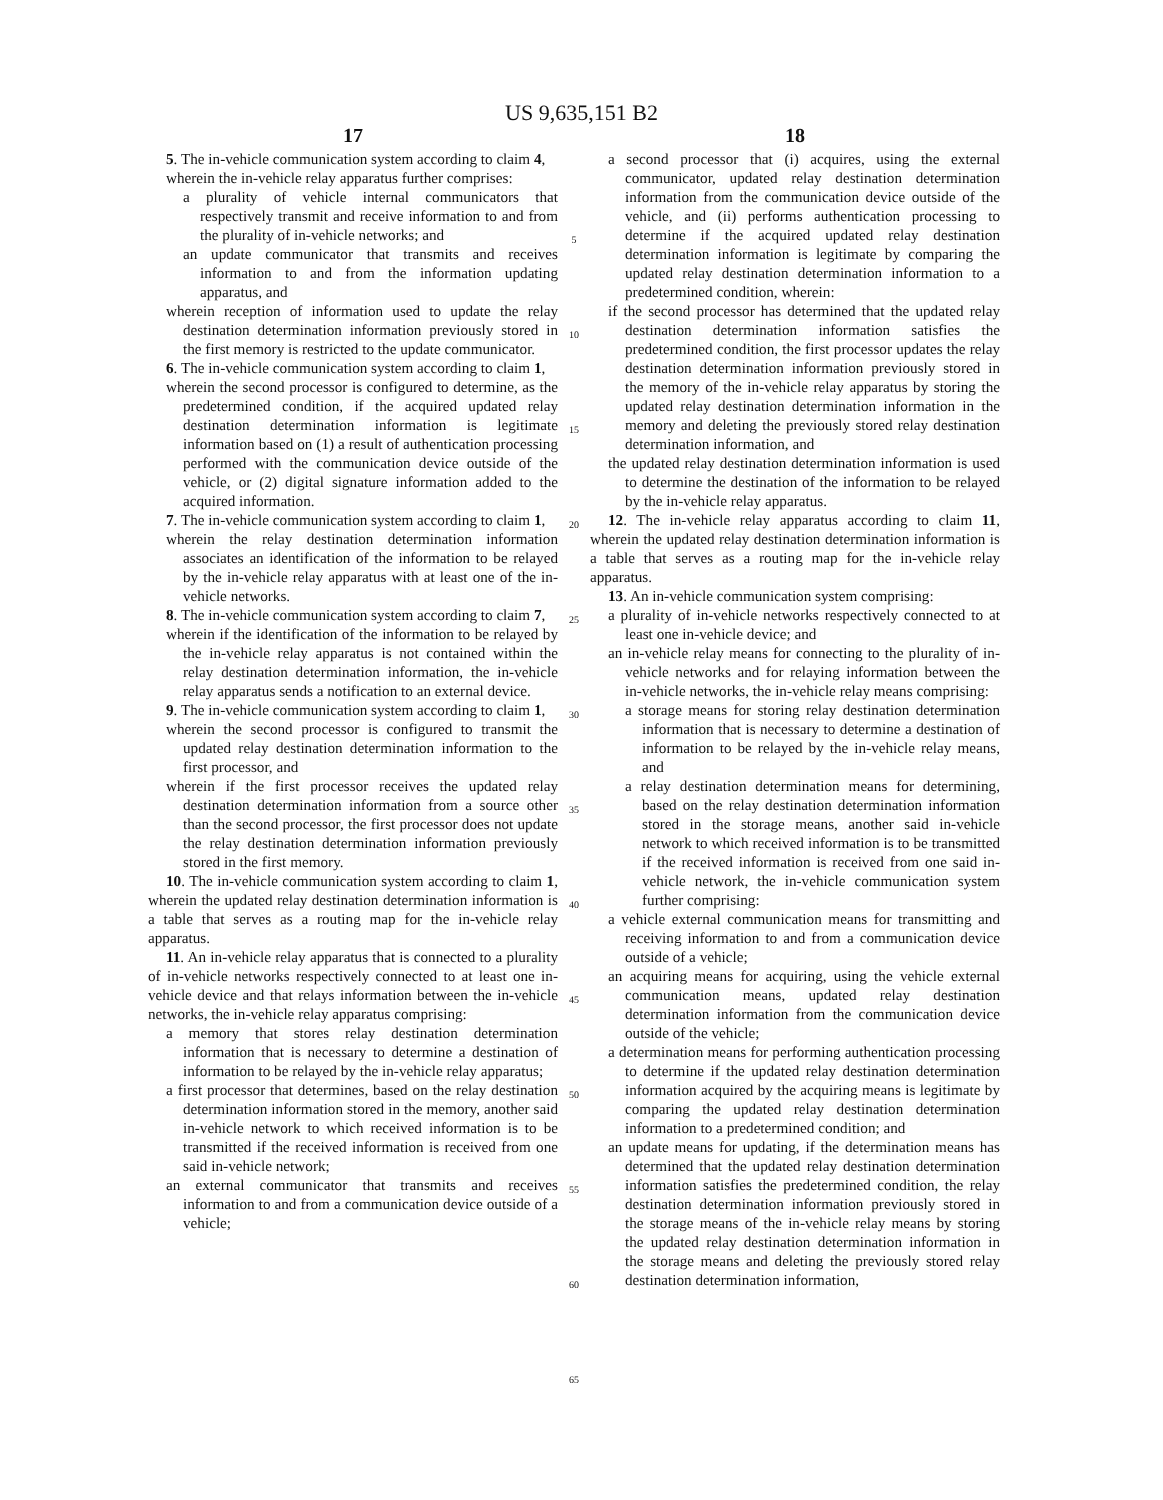US 9,635,151 B2
17
5. The in-vehicle communication system according to claim 4,
wherein the in-vehicle relay apparatus further comprises:
a plurality of vehicle internal communicators that respectively transmit and receive information to and from the plurality of in-vehicle networks; and
an update communicator that transmits and receives information to and from the information updating apparatus, and
wherein reception of information used to update the relay destination determination information previously stored in the first memory is restricted to the update communicator.
6. The in-vehicle communication system according to claim 1,
wherein the second processor is configured to determine, as the predetermined condition, if the acquired updated relay destination determination information is legitimate information based on (1) a result of authentication processing performed with the communication device outside of the vehicle, or (2) digital signature information added to the acquired information.
7. The in-vehicle communication system according to claim 1,
wherein the relay destination determination information associates an identification of the information to be relayed by the in-vehicle relay apparatus with at least one of the in-vehicle networks.
8. The in-vehicle communication system according to claim 7,
wherein if the identification of the information to be relayed by the in-vehicle relay apparatus is not contained within the relay destination determination information, the in-vehicle relay apparatus sends a notification to an external device.
9. The in-vehicle communication system according to claim 1,
wherein the second processor is configured to transmit the updated relay destination determination information to the first processor, and
wherein if the first processor receives the updated relay destination determination information from a source other than the second processor, the first processor does not update the relay destination determination information previously stored in the first memory.
10. The in-vehicle communication system according to claim 1, wherein the updated relay destination determination information is a table that serves as a routing map for the in-vehicle relay apparatus.
11. An in-vehicle relay apparatus that is connected to a plurality of in-vehicle networks respectively connected to at least one in-vehicle device and that relays information between the in-vehicle networks, the in-vehicle relay apparatus comprising:
a memory that stores relay destination determination information that is necessary to determine a destination of information to be relayed by the in-vehicle relay apparatus;
a first processor that determines, based on the relay destination determination information stored in the memory, another said in-vehicle network to which received information is to be transmitted if the received information is received from one said in-vehicle network;
an external communicator that transmits and receives information to and from a communication device outside of a vehicle;
5
10
15
20
25
30
35
40
45
50
55
60
65
18
a second processor that (i) acquires, using the external communicator, updated relay destination determination information from the communication device outside of the vehicle, and (ii) performs authentication processing to determine if the acquired updated relay destination determination information is legitimate by comparing the updated relay destination determination information to a predetermined condition, wherein:
if the second processor has determined that the updated relay destination determination information satisfies the predetermined condition, the first processor updates the relay destination determination information previously stored in the memory of the in-vehicle relay apparatus by storing the updated relay destination determination information in the memory and deleting the previously stored relay destination determination information, and
the updated relay destination determination information is used to determine the destination of the information to be relayed by the in-vehicle relay apparatus.
12. The in-vehicle relay apparatus according to claim 11, wherein the updated relay destination determination information is a table that serves as a routing map for the in-vehicle relay apparatus.
13. An in-vehicle communication system comprising:
a plurality of in-vehicle networks respectively connected to at least one in-vehicle device; and
an in-vehicle relay means for connecting to the plurality of in-vehicle networks and for relaying information between the in-vehicle networks, the in-vehicle relay means comprising:
a storage means for storing relay destination determination information that is necessary to determine a destination of information to be relayed by the in-vehicle relay means, and
a relay destination determination means for determining, based on the relay destination determination information stored in the storage means, another said in-vehicle network to which received information is to be transmitted if the received information is received from one said in-vehicle network, the in-vehicle communication system further comprising:
a vehicle external communication means for transmitting and receiving information to and from a communication device outside of a vehicle;
an acquiring means for acquiring, using the vehicle external communication means, updated relay destination determination information from the communication device outside of the vehicle;
a determination means for performing authentication processing to determine if the updated relay destination determination information acquired by the acquiring means is legitimate by comparing the updated relay destination determination information to a predetermined condition; and
an update means for updating, if the determination means has determined that the updated relay destination determination information satisfies the predetermined condition, the relay destination determination information previously stored in the storage means of the in-vehicle relay means by storing the updated relay destination determination information in the storage means and deleting the previously stored relay destination determination information,